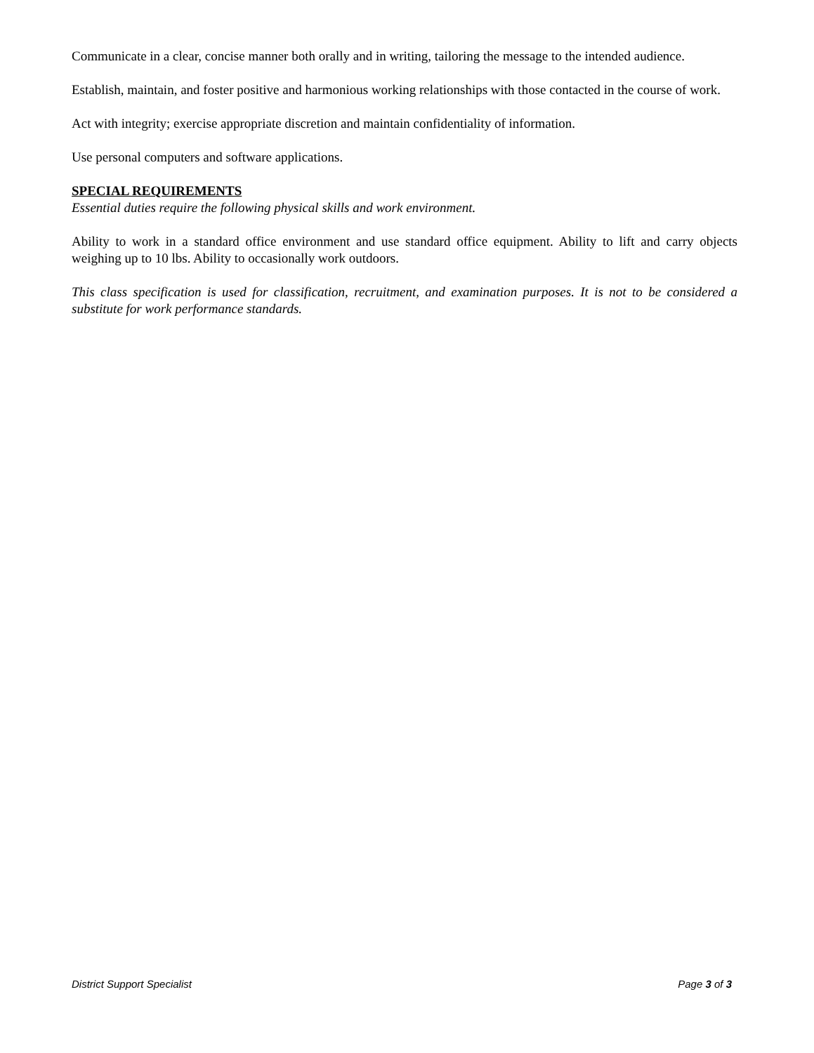Communicate in a clear, concise manner both orally and in writing, tailoring the message to the intended audience.
Establish, maintain, and foster positive and harmonious working relationships with those contacted in the course of work.
Act with integrity; exercise appropriate discretion and maintain confidentiality of information.
Use personal computers and software applications.
SPECIAL REQUIREMENTS
Essential duties require the following physical skills and work environment.
Ability to work in a standard office environment and use standard office equipment. Ability to lift and carry objects weighing up to 10 lbs. Ability to occasionally work outdoors.
This class specification is used for classification, recruitment, and examination purposes. It is not to be considered a substitute for work performance standards.
District Support Specialist Page 3 of 3